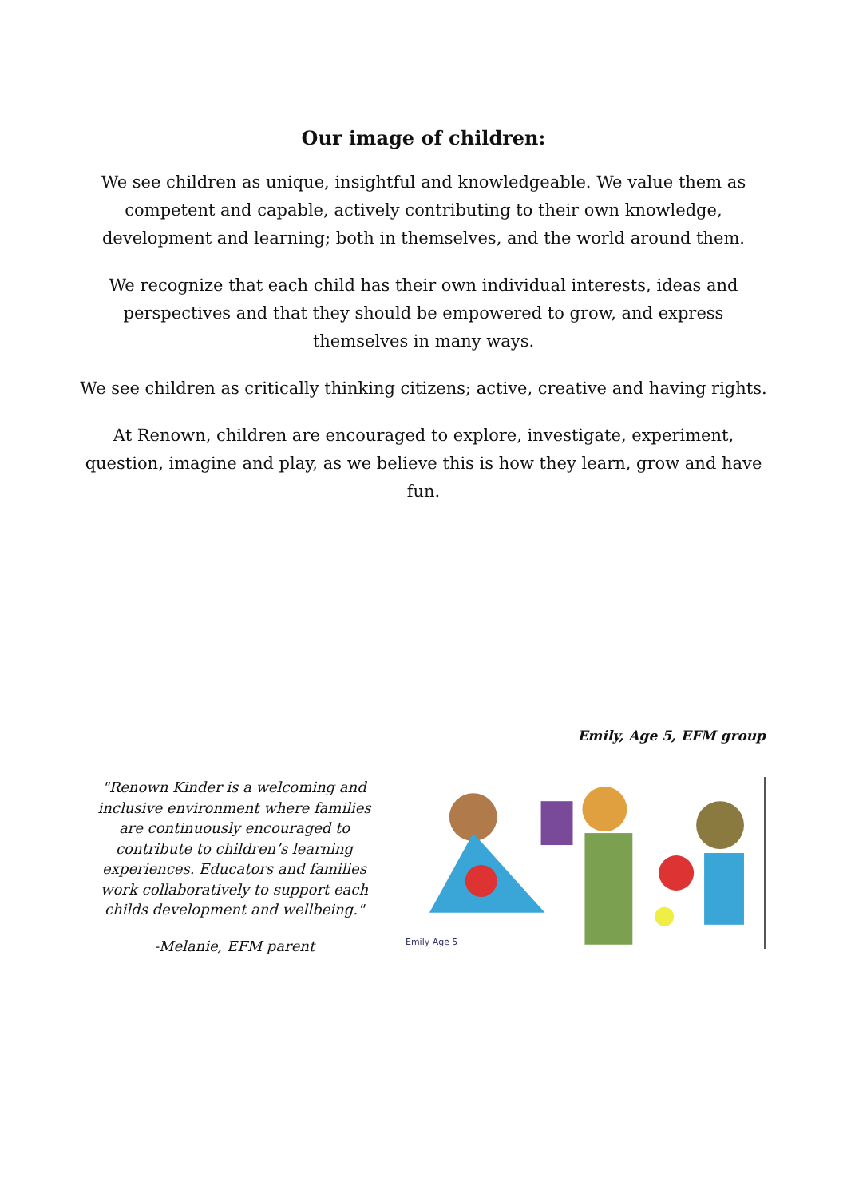Our image of children:
We see children as unique, insightful and knowledgeable. We value them as competent and capable, actively contributing to their own knowledge, development and learning; both in themselves, and the world around them.
We recognize that each child has their own individual interests, ideas and perspectives and that they should be empowered to grow, and express themselves in many ways.
We see children as critically thinking citizens; active, creative and having rights.
At Renown, children are encouraged to explore, investigate, experiment, question, imagine and play, as we believe this is how they learn, grow and have fun.
Emily, Age 5, EFM group
"Renown Kinder is a welcoming and inclusive environment where families are continuously encouraged to contribute to children’s learning experiences. Educators and families work collaboratively to support each childs development and wellbeing."
-Melanie, EFM parent
Emily Age 5